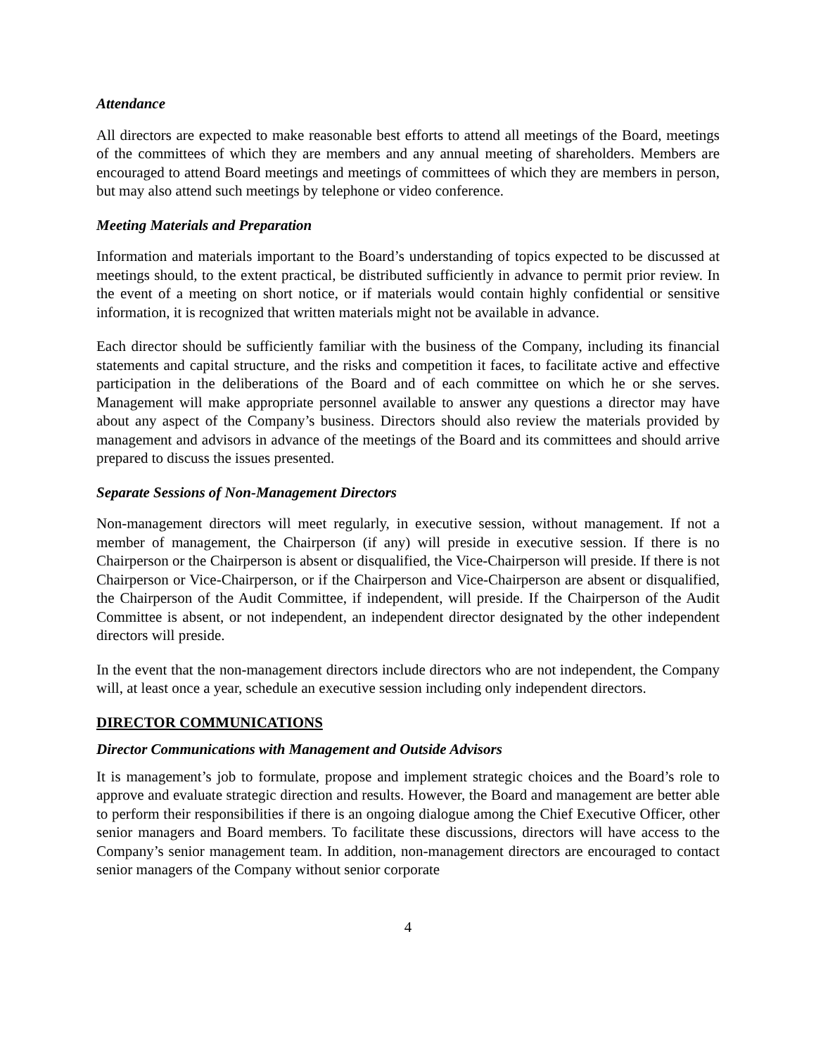Attendance
All directors are expected to make reasonable best efforts to attend all meetings of the Board, meetings of the committees of which they are members and any annual meeting of shareholders. Members are encouraged to attend Board meetings and meetings of committees of which they are members in person, but may also attend such meetings by telephone or video conference.
Meeting Materials and Preparation
Information and materials important to the Board’s understanding of topics expected to be discussed at meetings should, to the extent practical, be distributed sufficiently in advance to permit prior review. In the event of a meeting on short notice, or if materials would contain highly confidential or sensitive information, it is recognized that written materials might not be available in advance.
Each director should be sufficiently familiar with the business of the Company, including its financial statements and capital structure, and the risks and competition it faces, to facilitate active and effective participation in the deliberations of the Board and of each committee on which he or she serves. Management will make appropriate personnel available to answer any questions a director may have about any aspect of the Company’s business. Directors should also review the materials provided by management and advisors in advance of the meetings of the Board and its committees and should arrive prepared to discuss the issues presented.
Separate Sessions of Non-Management Directors
Non-management directors will meet regularly, in executive session, without management. If not a member of management, the Chairperson (if any) will preside in executive session. If there is no Chairperson or the Chairperson is absent or disqualified, the Vice-Chairperson will preside. If there is not Chairperson or Vice-Chairperson, or if the Chairperson and Vice-Chairperson are absent or disqualified, the Chairperson of the Audit Committee, if independent, will preside. If the Chairperson of the Audit Committee is absent, or not independent, an independent director designated by the other independent directors will preside.
In the event that the non-management directors include directors who are not independent, the Company will, at least once a year, schedule an executive session including only independent directors.
DIRECTOR COMMUNICATIONS
Director Communications with Management and Outside Advisors
It is management’s job to formulate, propose and implement strategic choices and the Board’s role to approve and evaluate strategic direction and results. However, the Board and management are better able to perform their responsibilities if there is an ongoing dialogue among the Chief Executive Officer, other senior managers and Board members. To facilitate these discussions, directors will have access to the Company’s senior management team. In addition, non-management directors are encouraged to contact senior managers of the Company without senior corporate
4